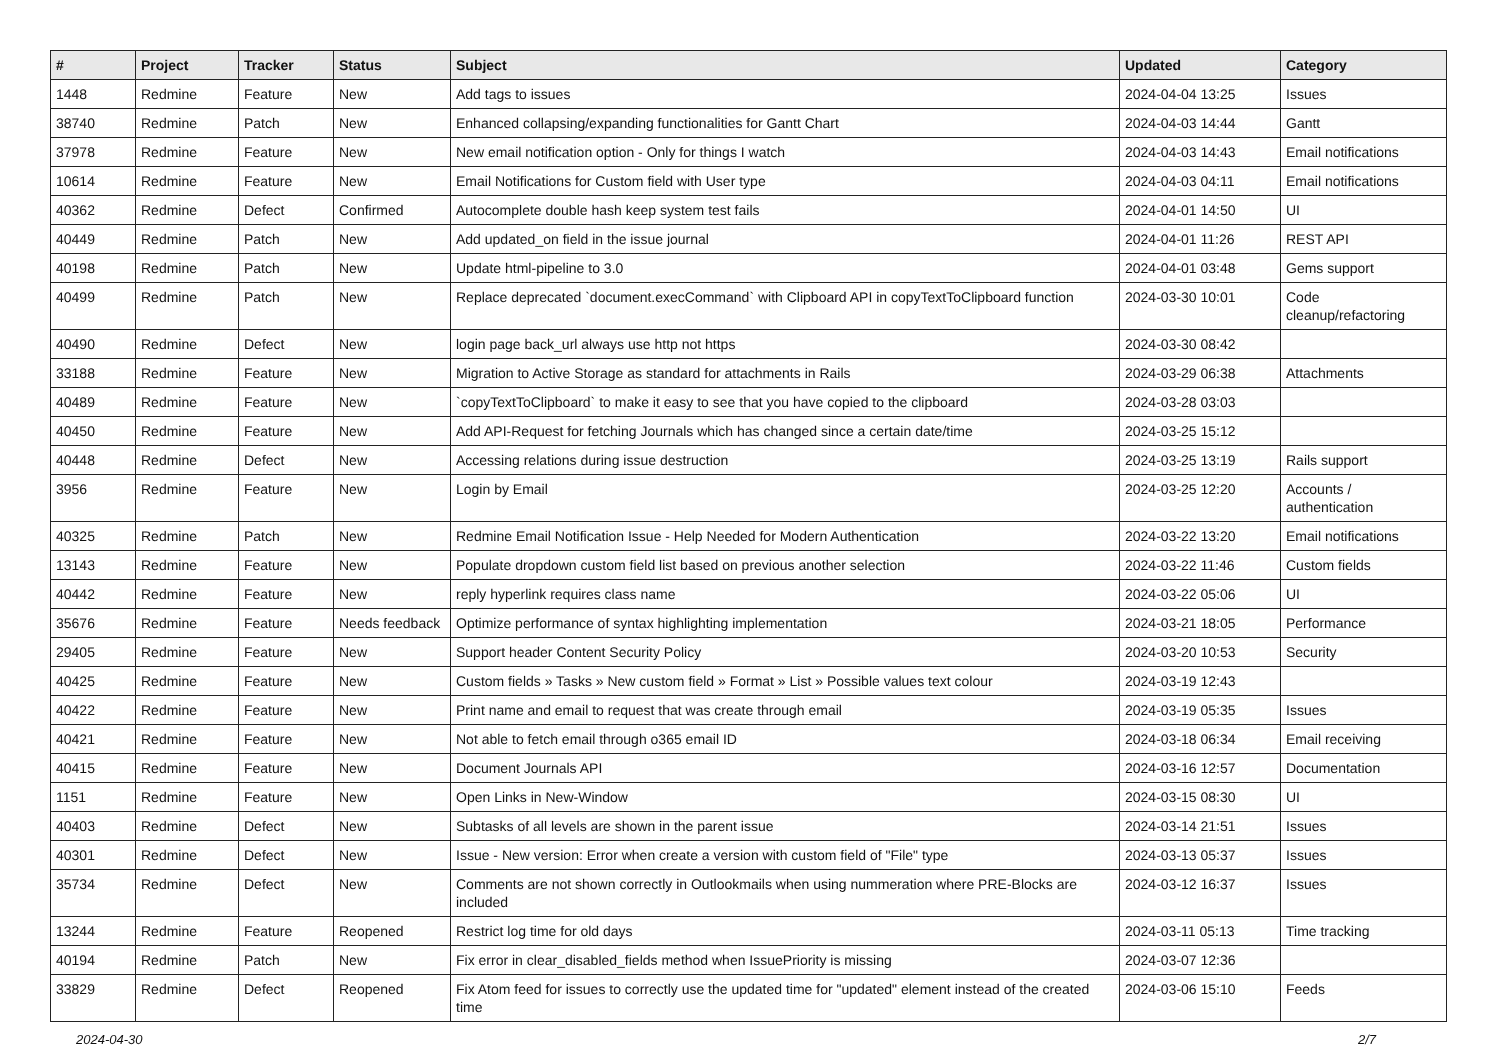| # | Project | Tracker | Status | Subject | Updated | Category |
| --- | --- | --- | --- | --- | --- | --- |
| 1448 | Redmine | Feature | New | Add tags to issues | 2024-04-04 13:25 | Issues |
| 38740 | Redmine | Patch | New | Enhanced collapsing/expanding functionalities for Gantt Chart | 2024-04-03 14:44 | Gantt |
| 37978 | Redmine | Feature | New | New email notification option - Only for things I watch | 2024-04-03 14:43 | Email notifications |
| 10614 | Redmine | Feature | New | Email Notifications for Custom field with User type | 2024-04-03 04:11 | Email notifications |
| 40362 | Redmine | Defect | Confirmed | Autocomplete double hash keep system test fails | 2024-04-01 14:50 | UI |
| 40449 | Redmine | Patch | New | Add updated_on field in the issue journal | 2024-04-01 11:26 | REST API |
| 40198 | Redmine | Patch | New | Update html-pipeline to 3.0 | 2024-04-01 03:48 | Gems support |
| 40499 | Redmine | Patch | New | Replace deprecated `document.execCommand` with Clipboard API in copyTextToClipboard function | 2024-03-30 10:01 | Code cleanup/refactoring |
| 40490 | Redmine | Defect | New | login page back_url always use http not https | 2024-03-30 08:42 | |
| 33188 | Redmine | Feature | New | Migration to Active Storage as standard for attachments in Rails | 2024-03-29 06:38 | Attachments |
| 40489 | Redmine | Feature | New | `copyTextToClipboard` to make it easy to see that you have copied to the clipboard | 2024-03-28 03:03 | |
| 40450 | Redmine | Feature | New | Add API-Request for fetching Journals which has changed since a certain date/time | 2024-03-25 15:12 | |
| 40448 | Redmine | Defect | New | Accessing relations during issue destruction | 2024-03-25 13:19 | Rails support |
| 3956 | Redmine | Feature | New | Login by Email | 2024-03-25 12:20 | Accounts / authentication |
| 40325 | Redmine | Patch | New | Redmine Email Notification Issue - Help Needed for Modern Authentication | 2024-03-22 13:20 | Email notifications |
| 13143 | Redmine | Feature | New | Populate dropdown custom field list based on previous another selection | 2024-03-22 11:46 | Custom fields |
| 40442 | Redmine | Feature | New | reply hyperlink requires class name | 2024-03-22 05:06 | UI |
| 35676 | Redmine | Feature | Needs feedback | Optimize performance of syntax highlighting implementation | 2024-03-21 18:05 | Performance |
| 29405 | Redmine | Feature | New | Support header Content Security Policy | 2024-03-20 10:53 | Security |
| 40425 | Redmine | Feature | New | Custom fields » Tasks » New custom field » Format » List » Possible values text colour | 2024-03-19 12:43 | |
| 40422 | Redmine | Feature | New | Print name and email to request that was create through email | 2024-03-19 05:35 | Issues |
| 40421 | Redmine | Feature | New | Not able to fetch email through o365 email ID | 2024-03-18 06:34 | Email receiving |
| 40415 | Redmine | Feature | New | Document Journals API | 2024-03-16 12:57 | Documentation |
| 1151 | Redmine | Feature | New | Open Links in New-Window | 2024-03-15 08:30 | UI |
| 40403 | Redmine | Defect | New | Subtasks of all levels are shown in the parent issue | 2024-03-14 21:51 | Issues |
| 40301 | Redmine | Defect | New | Issue - New version: Error when create a version with custom field of "File" type | 2024-03-13 05:37 | Issues |
| 35734 | Redmine | Defect | New | Comments are not shown correctly in Outlookmails when using nummeration where PRE-Blocks are included | 2024-03-12 16:37 | Issues |
| 13244 | Redmine | Feature | Reopened | Restrict log time for old days | 2024-03-11 05:13 | Time tracking |
| 40194 | Redmine | Patch | New | Fix error in clear_disabled_fields method when IssuePriority is missing | 2024-03-07 12:36 | |
| 33829 | Redmine | Defect | Reopened | Fix Atom feed for issues to correctly use the updated time for "updated" element instead of the created time | 2024-03-06 15:10 | Feeds |
2024-04-30 2/7